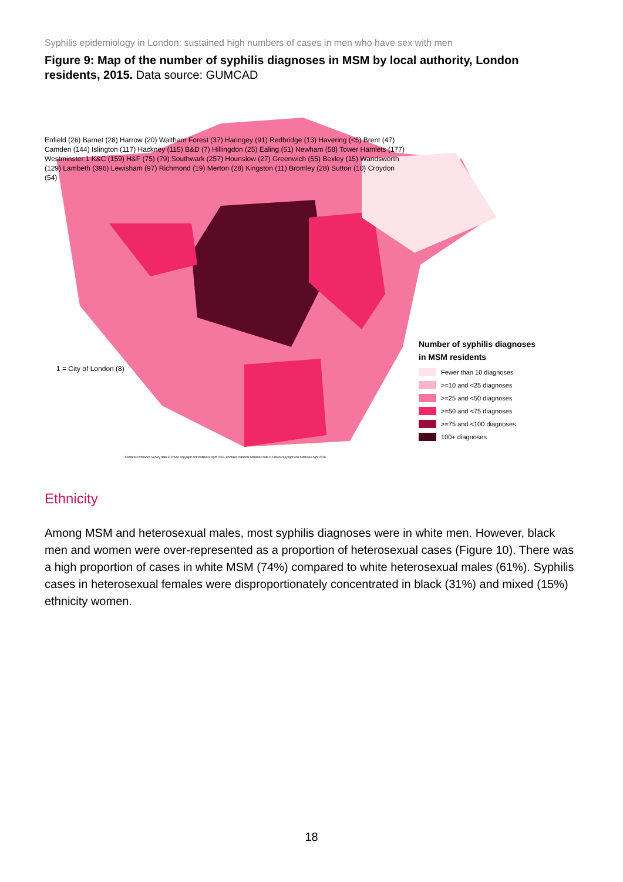Syphilis epidemiology in London: sustained high numbers of cases in men who have sex with men
Figure 9: Map of the number of syphilis diagnoses in MSM by local authority, London residents, 2015. Data source: GUMCAD
1 = City of London (8)
Number of syphilis diagnoses
in MSM residents
Fewer than 10 diagnoses
>=10 and <25 diagnoses
>=25 and <50 diagnoses
>=50 and <75 diagnoses
>=75 and <100 diagnoses
100+ diagnoses
Enfield (26) Barnet (28) Harrow (20) Waltham Forest (37) Haringey (91) Redbridge (13) Havering (<5) Brent (47) Camden (144) Islington (117) Hackney (115) B&D (7) Hillingdon (25) Ealing (51) Newham (58) Tower Hamlets (177) Westminster 1 K&C (159) H&F (75) (79) Southwark (257) Hounslow (27) Greenwich (55) Bexley (15) Wandsworth (129) Lambeth (396) Lewisham (97) Richmond (19) Merton (28) Kingston (11) Bromley (28) Sutton (10) Croydon (54)
Contains Ordnance Survey data © Crown copyright and database right 2016. Contains National Statistics data © Crown copyright and database right 2016.
Ethnicity
Among MSM and heterosexual males, most syphilis diagnoses were in white men. However, black men and women were over-represented as a proportion of heterosexual cases (Figure 10). There was a high proportion of cases in white MSM (74%) compared to white heterosexual males (61%). Syphilis cases in heterosexual females were disproportionately concentrated in black (31%) and mixed (15%) ethnicity women.
18